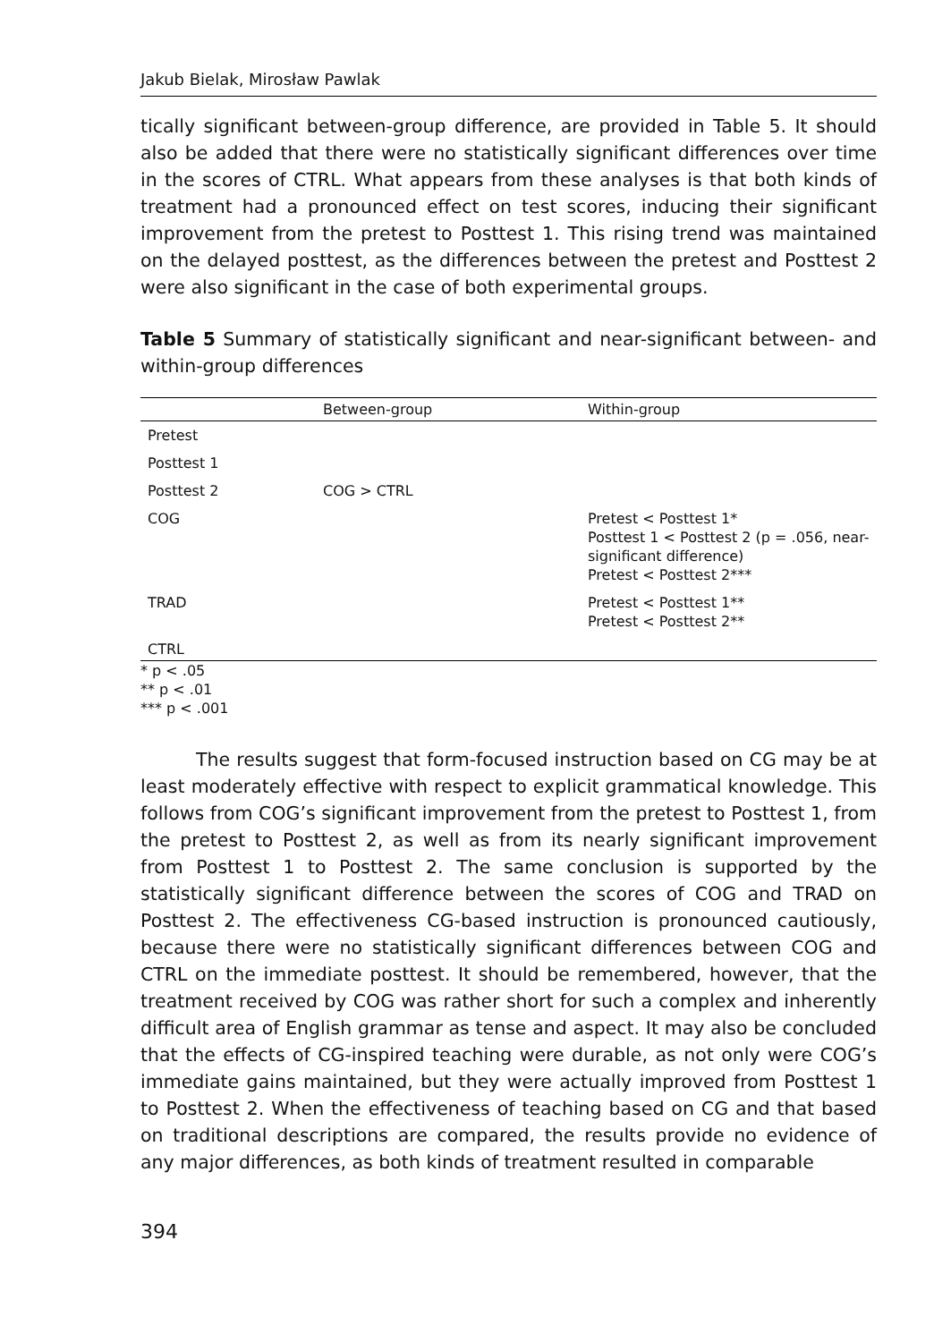Jakub Bielak, Mirosław Pawlak
tically significant between-group difference, are provided in Table 5. It should also be added that there were no statistically significant differences over time in the scores of CTRL. What appears from these analyses is that both kinds of treatment had a pronounced effect on test scores, inducing their significant improvement from the pretest to Posttest 1. This rising trend was maintained on the delayed posttest, as the differences between the pretest and Posttest 2 were also significant in the case of both experimental groups.
Table 5 Summary of statistically significant and near-significant between- and within-group differences
| | Between-group | Within-group |
| --- | --- | --- |
| Pretest | | |
| Posttest 1 | | |
| Posttest 2 | COG > CTRL | |
| COG | | Pretest < Posttest 1* Posttest 1 < Posttest 2 (p = .056, near-significant difference) Pretest < Posttest 2*** |
| TRAD | | Pretest < Posttest 1** Pretest < Posttest 2** |
| CTRL | | |
* p < .05
** p < .01
*** p < .001
The results suggest that form-focused instruction based on CG may be at least moderately effective with respect to explicit grammatical knowledge. This follows from COG’s significant improvement from the pretest to Posttest 1, from the pretest to Posttest 2, as well as from its nearly significant improvement from Posttest 1 to Posttest 2. The same conclusion is supported by the statistically significant difference between the scores of COG and TRAD on Posttest 2. The effectiveness CG-based instruction is pronounced cautiously, because there were no statistically significant differences between COG and CTRL on the immediate posttest. It should be remembered, however, that the treatment received by COG was rather short for such a complex and inherently difficult area of English grammar as tense and aspect. It may also be concluded that the effects of CG-inspired teaching were durable, as not only were COG’s immediate gains maintained, but they were actually improved from Posttest 1 to Posttest 2. When the effectiveness of teaching based on CG and that based on traditional descriptions are compared, the results provide no evidence of any major differences, as both kinds of treatment resulted in comparable
394